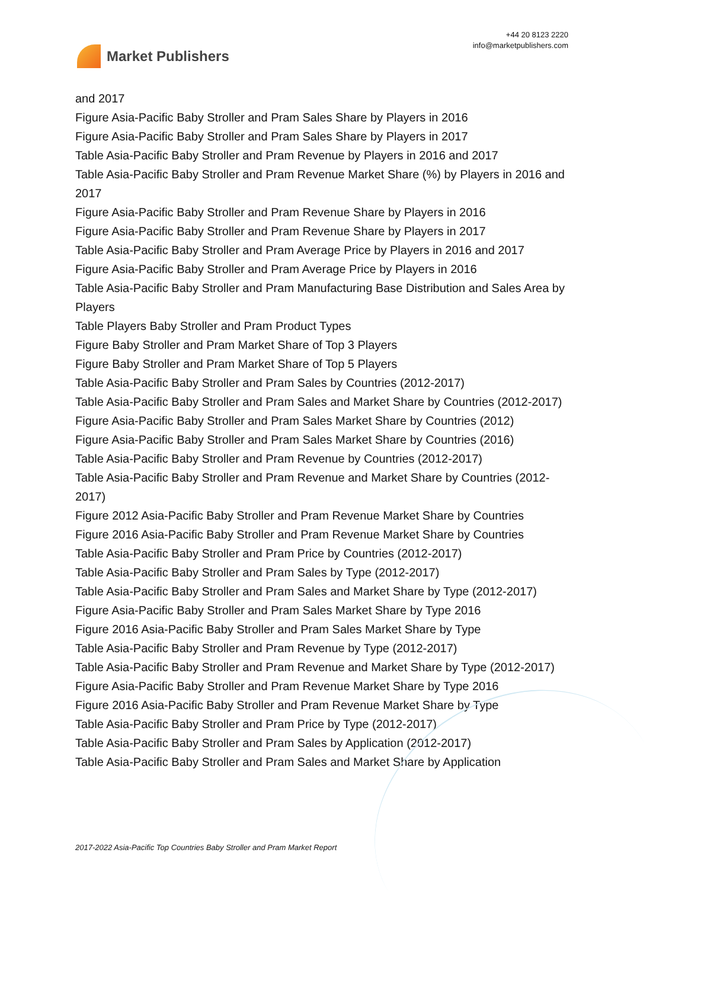Market Publishers
+44 20 8123 2220
info@marketpublishers.com
and 2017
Figure Asia-Pacific Baby Stroller and Pram Sales Share by Players in 2016
Figure Asia-Pacific Baby Stroller and Pram Sales Share by Players in 2017
Table Asia-Pacific Baby Stroller and Pram Revenue by Players in 2016 and 2017
Table Asia-Pacific Baby Stroller and Pram Revenue Market Share (%) by Players in 2016 and 2017
Figure Asia-Pacific Baby Stroller and Pram Revenue Share by Players in 2016
Figure Asia-Pacific Baby Stroller and Pram Revenue Share by Players in 2017
Table Asia-Pacific Baby Stroller and Pram Average Price by Players in 2016 and 2017
Figure Asia-Pacific Baby Stroller and Pram Average Price by Players in 2016
Table Asia-Pacific Baby Stroller and Pram Manufacturing Base Distribution and Sales Area by Players
Table Players Baby Stroller and Pram Product Types
Figure Baby Stroller and Pram Market Share of Top 3 Players
Figure Baby Stroller and Pram Market Share of Top 5 Players
Table Asia-Pacific Baby Stroller and Pram Sales by Countries (2012-2017)
Table Asia-Pacific Baby Stroller and Pram Sales and Market Share by Countries (2012-2017)
Figure Asia-Pacific Baby Stroller and Pram Sales Market Share by Countries (2012)
Figure Asia-Pacific Baby Stroller and Pram Sales Market Share by Countries (2016)
Table Asia-Pacific Baby Stroller and Pram Revenue by Countries (2012-2017)
Table Asia-Pacific Baby Stroller and Pram Revenue and Market Share by Countries (2012-2017)
Figure 2012 Asia-Pacific Baby Stroller and Pram Revenue Market Share by Countries
Figure 2016 Asia-Pacific Baby Stroller and Pram Revenue Market Share by Countries
Table Asia-Pacific Baby Stroller and Pram Price by Countries (2012-2017)
Table Asia-Pacific Baby Stroller and Pram Sales by Type (2012-2017)
Table Asia-Pacific Baby Stroller and Pram Sales and Market Share by Type (2012-2017)
Figure Asia-Pacific Baby Stroller and Pram Sales Market Share by Type 2016
Figure 2016 Asia-Pacific Baby Stroller and Pram Sales Market Share by Type
Table Asia-Pacific Baby Stroller and Pram Revenue by Type (2012-2017)
Table Asia-Pacific Baby Stroller and Pram Revenue and Market Share by Type (2012-2017)
Figure Asia-Pacific Baby Stroller and Pram Revenue Market Share by Type 2016
Figure 2016 Asia-Pacific Baby Stroller and Pram Revenue Market Share by Type
Table Asia-Pacific Baby Stroller and Pram Price by Type (2012-2017)
Table Asia-Pacific Baby Stroller and Pram Sales by Application (2012-2017)
Table Asia-Pacific Baby Stroller and Pram Sales and Market Share by Application
2017-2022 Asia-Pacific Top Countries Baby Stroller and Pram Market Report